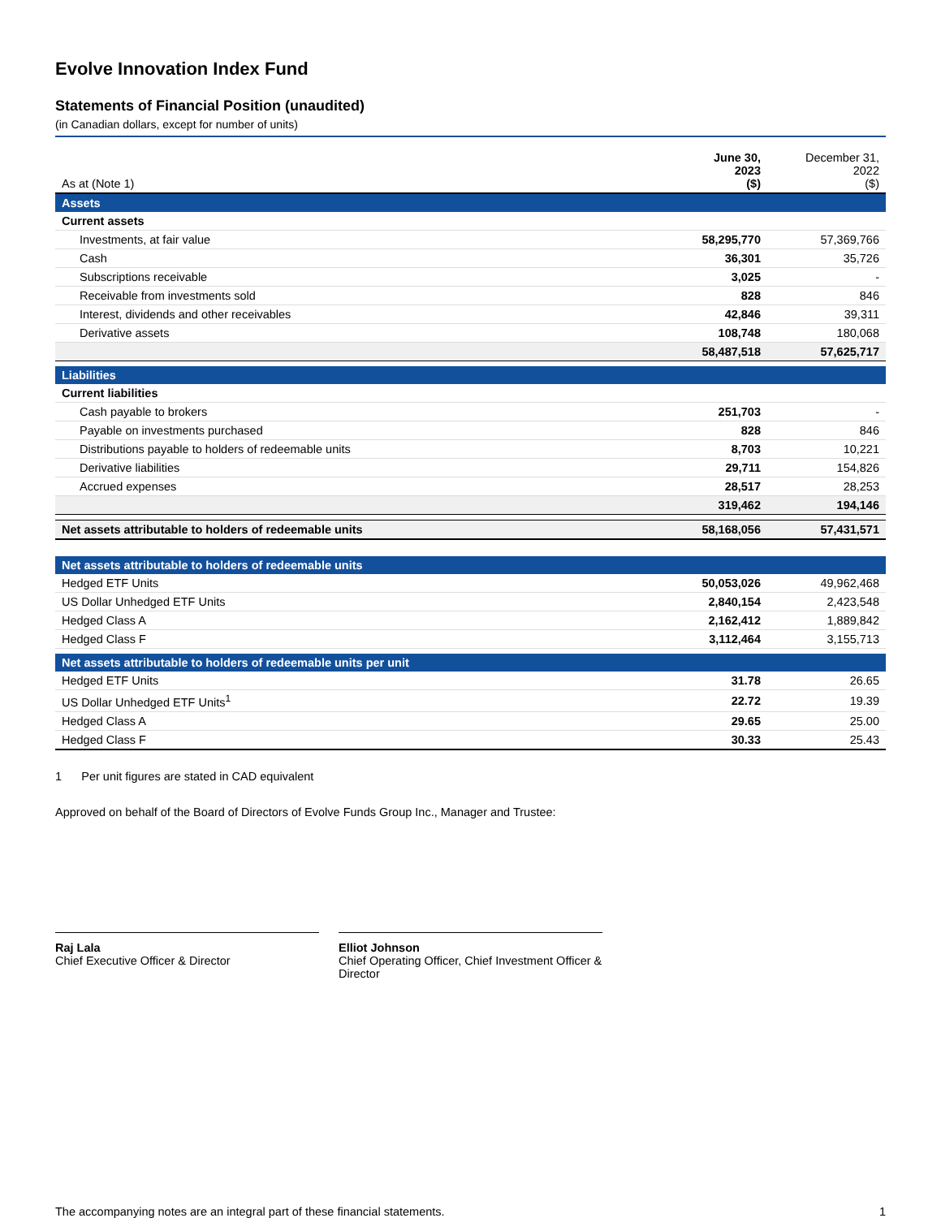Evolve Innovation Index Fund
Statements of Financial Position (unaudited)
(in Canadian dollars, except for number of units)
| As at (Note 1) | June 30, 2023 ($) | December 31, 2022 ($) |
| Assets | | |
| Current assets | | |
| Investments, at fair value | 58,295,770 | 57,369,766 |
| Cash | 36,301 | 35,726 |
| Subscriptions receivable | 3,025 | - |
| Receivable from investments sold | 828 | 846 |
| Interest, dividends and other receivables | 42,846 | 39,311 |
| Derivative assets | 108,748 | 180,068 |
| | 58,487,518 | 57,625,717 |
| Liabilities | | |
| Current liabilities | | |
| Cash payable to brokers | 251,703 | - |
| Payable on investments purchased | 828 | 846 |
| Distributions payable to holders of redeemable units | 8,703 | 10,221 |
| Derivative liabilities | 29,711 | 154,826 |
| Accrued expenses | 28,517 | 28,253 |
| | 319,462 | 194,146 |
| Net assets attributable to holders of redeemable units | 58,168,056 | 57,431,571 |
| Net assets attributable to holders of redeemable units | | |
| Hedged ETF Units | 50,053,026 | 49,962,468 |
| US Dollar Unhedged ETF Units | 2,840,154 | 2,423,548 |
| Hedged Class A | 2,162,412 | 1,889,842 |
| Hedged Class F | 3,112,464 | 3,155,713 |
| Net assets attributable to holders of redeemable units per unit | | |
| Hedged ETF Units | 31.78 | 26.65 |
| US Dollar Unhedged ETF Units<sup>1</sup> | 22.72 | 19.39 |
| Hedged Class A | 29.65 | 25.00 |
| Hedged Class F | 30.33 | 25.43 |
1 Per unit figures are stated in CAD equivalent
Approved on behalf of the Board of Directors of Evolve Funds Group Inc., Manager and Trustee:
Raj Lala
Chief Executive Officer & Director
Elliot Johnson
Chief Operating Officer, Chief Investment Officer & Director
The accompanying notes are an integral part of these financial statements. 1